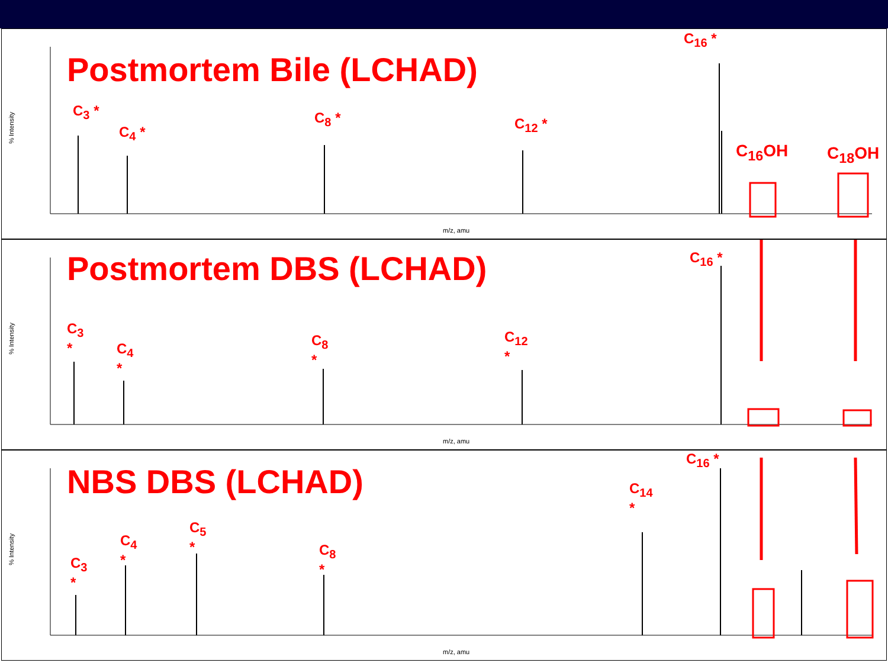Postmortem Bile (LCHAD)
% Intensity
C<sub>3</sub> *
C<sub>4</sub> *
C<sub>8</sub> * C<sub>12</sub> *
C<sub>16</sub> *
C<sub>16</sub>OH C<sub>18</sub>OH
m/z, amu
Postmortem DBS (LCHAD)
% Intensity
C<sub>3</sub>
* C<sub>4</sub>
*
C<sub>8</sub>
*
C<sub>12</sub>
*
C<sub>16</sub> *
m/z, amu
NBS DBS (LCHAD)
% Intensity
C<sub>3</sub>
*
C<sub>4</sub>
*
C<sub>5</sub>
* C<sub>8</sub>
*
C<sub>14</sub>
*
C<sub>16</sub> *
m/z, amu